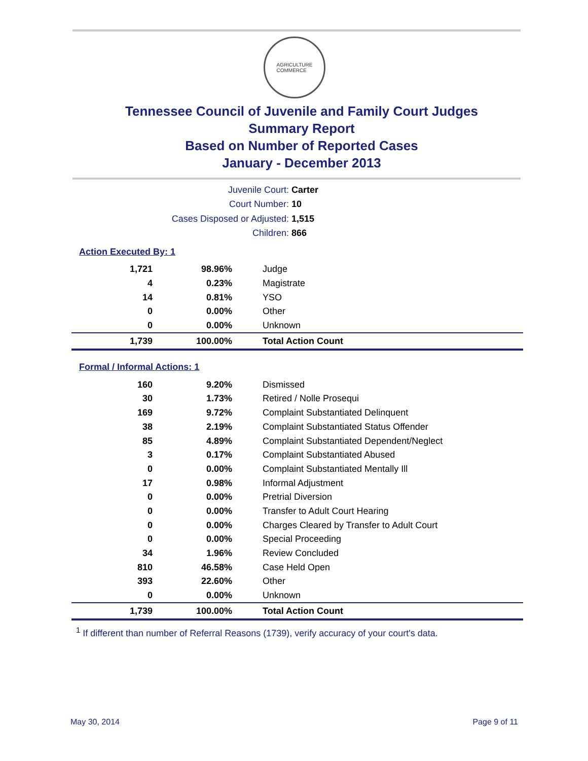AGRICULTURE
COMMERCE
Tennessee Council of Juvenile and Family Court Judges
Summary Report
Based on Number of Reported Cases
January - December 2013
Juvenile Court: Carter
Court Number: 10
Cases Disposed or Adjusted: 1,515
Children: 866
Action Executed By: 1
| 1,721 | 98.96% | Judge |
| 4 | 0.23% | Magistrate |
| 14 | 0.81% | YSO |
| 0 | 0.00% | Other |
| 0 | 0.00% | Unknown |
| 1,739 | 100.00% | Total Action Count |
Formal / Informal Actions: 1
| 160 | 9.20% | Dismissed |
| 30 | 1.73% | Retired / Nolle Prosequi |
| 169 | 9.72% | Complaint Substantiated Delinquent |
| 38 | 2.19% | Complaint Substantiated Status Offender |
| 85 | 4.89% | Complaint Substantiated Dependent/Neglect |
| 3 | 0.17% | Complaint Substantiated Abused |
| 0 | 0.00% | Complaint Substantiated Mentally Ill |
| 17 | 0.98% | Informal Adjustment |
| 0 | 0.00% | Pretrial Diversion |
| 0 | 0.00% | Transfer to Adult Court Hearing |
| 0 | 0.00% | Charges Cleared by Transfer to Adult Court |
| 0 | 0.00% | Special Proceeding |
| 34 | 1.96% | Review Concluded |
| 810 | 46.58% | Case Held Open |
| 393 | 22.60% | Other |
| 0 | 0.00% | Unknown |
| 1,739 | 100.00% | Total Action Count |
<sup>1</sup> If different than number of Referral Reasons (1739), verify accuracy of your court's data.
May 30, 2014 Page 9 of 11